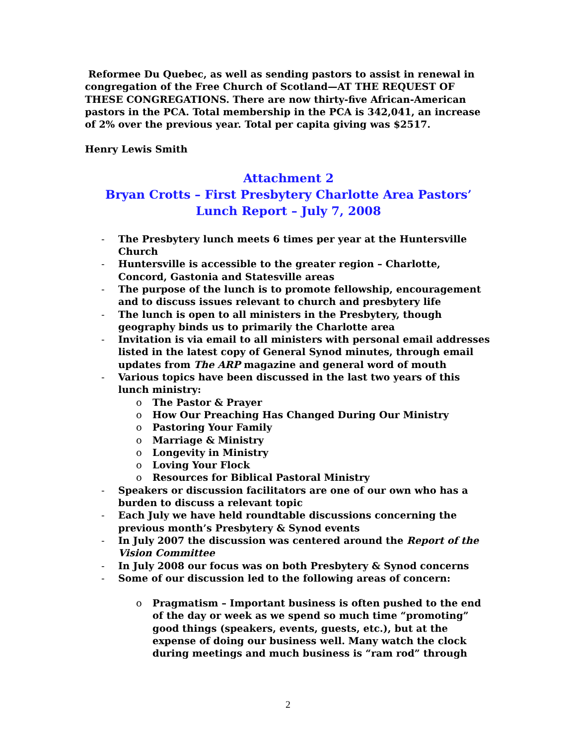Reformee Du Quebec, as well as sending pastors to assist in renewal in congregation of the Free Church of Scotland—AT THE REQUEST OF THESE CONGREGATIONS. There are now thirty-five African-American pastors in the PCA. Total membership in the PCA is 342,041, an increase of 2% over the previous year. Total per capita giving was $2517.
Henry Lewis Smith
Attachment 2
Bryan Crotts – First Presbytery Charlotte Area Pastors’ Lunch Report – July 7, 2008
- The Presbytery lunch meets 6 times per year at the Huntersville Church
- Huntersville is accessible to the greater region – Charlotte, Concord, Gastonia and Statesville areas
- The purpose of the lunch is to promote fellowship, encouragement and to discuss issues relevant to church and presbytery life
- The lunch is open to all ministers in the Presbytery, though geography binds us to primarily the Charlotte area
- Invitation is via email to all ministers with personal email addresses listed in the latest copy of General Synod minutes, through email updates from The ARP magazine and general word of mouth
- Various topics have been discussed in the last two years of this lunch ministry:
o The Pastor & Prayer
o How Our Preaching Has Changed During Our Ministry
o Pastoring Your Family
o Marriage & Ministry
o Longevity in Ministry
o Loving Your Flock
o Resources for Biblical Pastoral Ministry
- Speakers or discussion facilitators are one of our own who has a burden to discuss a relevant topic
- Each July we have held roundtable discussions concerning the previous month’s Presbytery & Synod events
- In July 2007 the discussion was centered around the Report of the Vision Committee
- In July 2008 our focus was on both Presbytery & Synod concerns
- Some of our discussion led to the following areas of concern:
o Pragmatism – Important business is often pushed to the end of the day or week as we spend so much time “promoting” good things (speakers, events, guests, etc.), but at the expense of doing our business well. Many watch the clock during meetings and much business is “ram rod” through
2